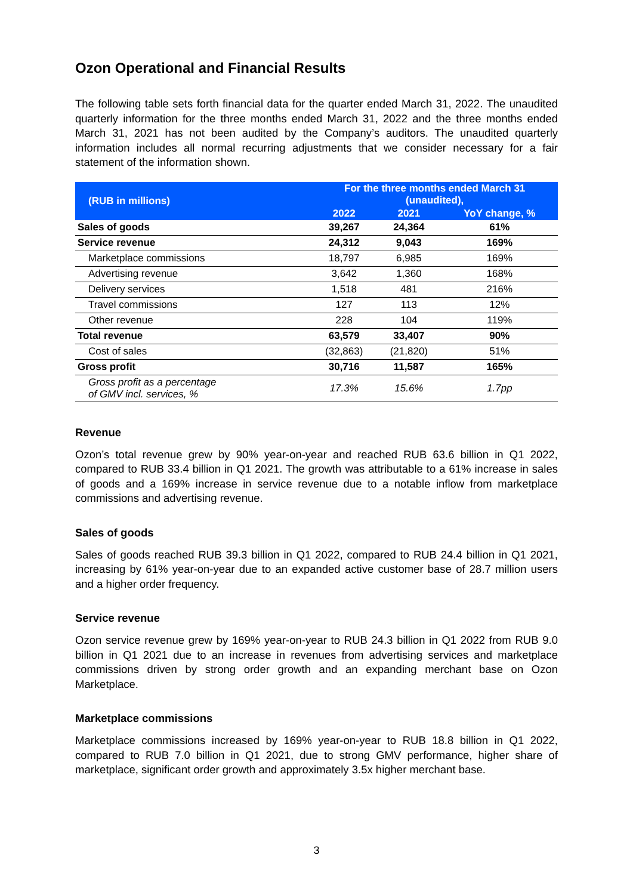Ozon Operational and Financial Results
The following table sets forth financial data for the quarter ended March 31, 2022. The unaudited quarterly information for the three months ended March 31, 2022 and the three months ended March 31, 2021 has not been audited by the Company’s auditors. The unaudited quarterly information includes all normal recurring adjustments that we consider necessary for a fair statement of the information shown.
| (RUB in millions) | For the three months ended March 31 (unaudited), | | |
| --- | --- | --- | --- |
| | 2022 | 2021 | YoY change, % |
| Sales of goods | 39,267 | 24,364 | 61% |
| Service revenue | 24,312 | 9,043 | 169% |
| Marketplace commissions | 18,797 | 6,985 | 169% |
| Advertising revenue | 3,642 | 1,360 | 168% |
| Delivery services | 1,518 | 481 | 216% |
| Travel commissions | 127 | 113 | 12% |
| Other revenue | 228 | 104 | 119% |
| Total revenue | 63,579 | 33,407 | 90% |
| Cost of sales | (32,863) | (21,820) | 51% |
| Gross profit | 30,716 | 11,587 | 165% |
| Gross profit as a percentage of GMV incl. services, % | 17.3% | 15.6% | 1.7pp |
Revenue
Ozon’s total revenue grew by 90% year-on-year and reached RUB 63.6 billion in Q1 2022, compared to RUB 33.4 billion in Q1 2021. The growth was attributable to a 61% increase in sales of goods and a 169% increase in service revenue due to a notable inflow from marketplace commissions and advertising revenue.
Sales of goods
Sales of goods reached RUB 39.3 billion in Q1 2022, compared to RUB 24.4 billion in Q1 2021, increasing by 61% year-on-year due to an expanded active customer base of 28.7 million users and a higher order frequency.
Service revenue
Ozon service revenue grew by 169% year-on-year to RUB 24.3 billion in Q1 2022 from RUB 9.0 billion in Q1 2021 due to an increase in revenues from advertising services and marketplace commissions driven by strong order growth and an expanding merchant base on Ozon Marketplace.
Marketplace commissions
Marketplace commissions increased by 169% year-on-year to RUB 18.8 billion in Q1 2022, compared to RUB 7.0 billion in Q1 2021, due to strong GMV performance, higher share of marketplace, significant order growth and approximately 3.5x higher merchant base.
3